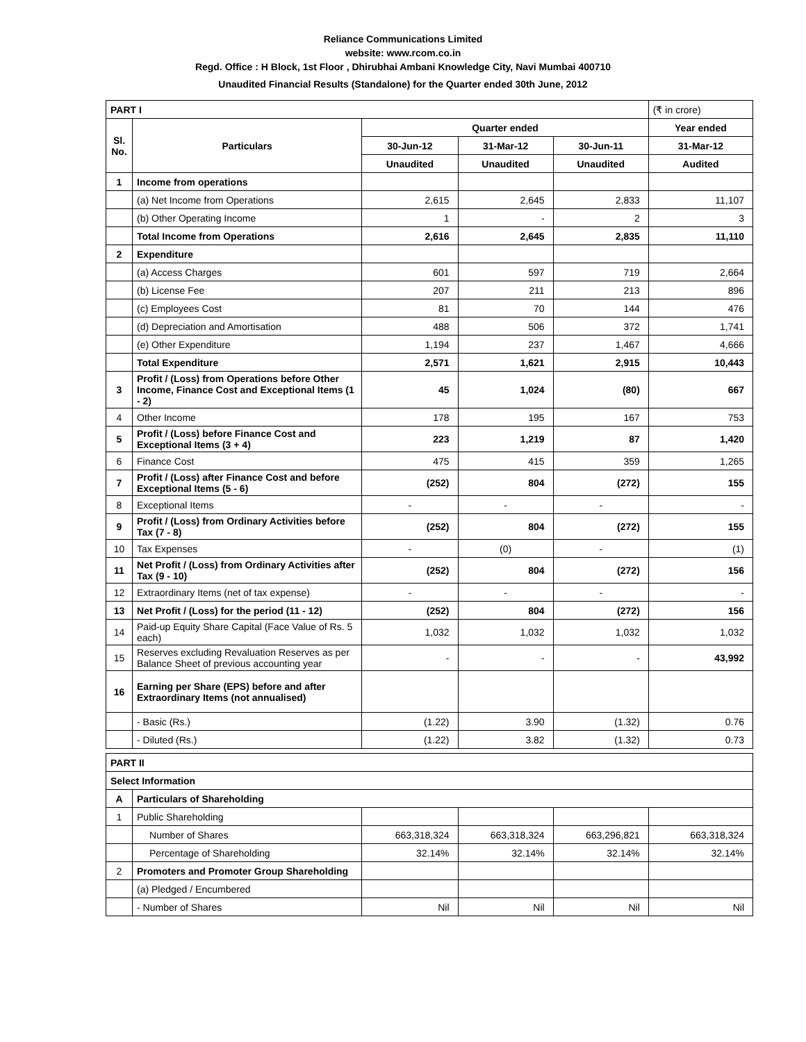Reliance Communications Limited
website: www.rcom.co.in
Regd. Office : H Block, 1st Floor , Dhirubhai Ambani Knowledge City, Navi Mumbai 400710
Unaudited Financial Results (Standalone) for the Quarter ended 30th June, 2012
| PART I | | | | | (₹ in crore) |
| Sl. No. | Particulars | Quarter ended | | | Year ended |
| | | 30-Jun-12 | 31-Mar-12 | 30-Jun-11 | 31-Mar-12 |
| | | Unaudited | Unaudited | Unaudited | Audited |
| 1 | Income from operations | | | | |
| | (a) Net Income from Operations | 2,615 | 2,645 | 2,833 | 11,107 |
| | (b) Other Operating Income | 1 | - | 2 | 3 |
| | Total Income from Operations | 2,616 | 2,645 | 2,835 | 11,110 |
| 2 | Expenditure | | | | |
| | (a) Access Charges | 601 | 597 | 719 | 2,664 |
| | (b) License Fee | 207 | 211 | 213 | 896 |
| | (c) Employees Cost | 81 | 70 | 144 | 476 |
| | (d) Depreciation and Amortisation | 488 | 506 | 372 | 1,741 |
| | (e) Other Expenditure | 1,194 | 237 | 1,467 | 4,666 |
| | Total Expenditure | 2,571 | 1,621 | 2,915 | 10,443 |
| 3 | Profit / (Loss) from Operations before Other Income, Finance Cost and Exceptional Items (1 - 2) | 45 | 1,024 | (80) | 667 |
| 4 | Other Income | 178 | 195 | 167 | 753 |
| 5 | Profit / (Loss) before Finance Cost and Exceptional Items (3 + 4) | 223 | 1,219 | 87 | 1,420 |
| 6 | Finance Cost | 475 | 415 | 359 | 1,265 |
| 7 | Profit / (Loss) after Finance Cost and before Exceptional Items (5 - 6) | (252) | 804 | (272) | 155 |
| 8 | Exceptional Items | - | - | - | - |
| 9 | Profit / (Loss) from Ordinary Activities before Tax (7 - 8) | (252) | 804 | (272) | 155 |
| 10 | Tax Expenses | - | (0) | - | (1) |
| 11 | Net Profit / (Loss) from Ordinary Activities after Tax (9 - 10) | (252) | 804 | (272) | 156 |
| 12 | Extraordinary Items (net of tax expense) | - | - | - | - |
| 13 | Net Profit / (Loss) for the period (11 - 12) | (252) | 804 | (272) | 156 |
| 14 | Paid-up Equity Share Capital (Face Value of Rs. 5 each) | 1,032 | 1,032 | 1,032 | 1,032 |
| 15 | Reserves excluding Revaluation Reserves as per Balance Sheet of previous accounting year | - | - | - | 43,992 |
| 16 | Earning per Share (EPS) before and after Extraordinary Items (not annualised) | | | | |
| | - Basic (Rs.) | (1.22) | 3.90 | (1.32) | 0.76 |
| | - Diluted (Rs.) | (1.22) | 3.82 | (1.32) | 0.73 |
| PART II | | | | | |
| Select Information | | | | | |
| A | Particulars of Shareholding | | | | |
| 1 | Public Shareholding | | | | |
| | Number of Shares | 663,318,324 | 663,318,324 | 663,296,821 | 663,318,324 |
| | Percentage of Shareholding | 32.14% | 32.14% | 32.14% | 32.14% |
| 2 | Promoters and Promoter Group Shareholding | | | | |
| | (a) Pledged / Encumbered | | | | |
| | - Number of Shares | Nil | Nil | Nil | Nil |